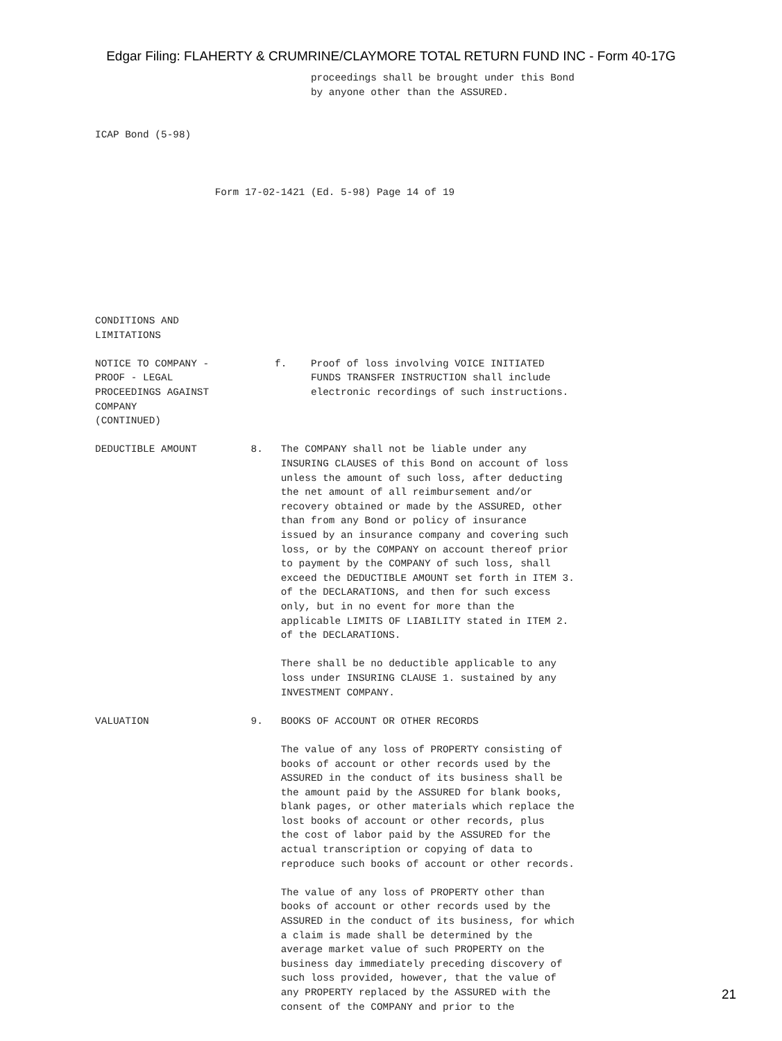Edgar Filing: FLAHERTY & CRUMRINE/CLAYMORE TOTAL RETURN FUND INC - Form 40-17G
                                    proceedings shall be brought under this Bond
                                    by anyone other than the ASSURED.


ICAP Bond (5-98)



                    Form 17-02-1421 (Ed. 5-98) Page 14 of 19








CONDITIONS AND
LIMITATIONS

NOTICE TO COMPANY -           f.    Proof of loss involving VOICE INITIATED
PROOF - LEGAL                       FUNDS TRANSFER INSTRUCTION shall include
PROCEEDINGS AGAINST                 electronic recordings of such instructions.
COMPANY
(CONTINUED)

DEDUCTIBLE AMOUNT         8.   The COMPANY shall not be liable under any
                               INSURING CLAUSES of this Bond on account of loss
                               unless the amount of such loss, after deducting
                               the net amount of all reimbursement and/or
                               recovery obtained or made by the ASSURED, other
                               than from any Bond or policy of insurance
                               issued by an insurance company and covering such
                               loss, or by the COMPANY on account thereof prior
                               to payment by the COMPANY of such loss, shall
                               exceed the DEDUCTIBLE AMOUNT set forth in ITEM 3.
                               of the DECLARATIONS, and then for such excess
                               only, but in no event for more than the
                               applicable LIMITS OF LIABILITY stated in ITEM 2.
                               of the DECLARATIONS.

                               There shall be no deductible applicable to any
                               loss under INSURING CLAUSE 1. sustained by any
                               INVESTMENT COMPANY.

VALUATION                 9.   BOOKS OF ACCOUNT OR OTHER RECORDS

                               The value of any loss of PROPERTY consisting of
                               books of account or other records used by the
                               ASSURED in the conduct of its business shall be
                               the amount paid by the ASSURED for blank books,
                               blank pages, or other materials which replace the
                               lost books of account or other records, plus
                               the cost of labor paid by the ASSURED for the
                               actual transcription or copying of data to
                               reproduce such books of account or other records.

                               The value of any loss of PROPERTY other than
                               books of account or other records used by the
                               ASSURED in the conduct of its business, for which
                               a claim is made shall be determined by the
                               average market value of such PROPERTY on the
                               business day immediately preceding discovery of
                               such loss provided, however, that the value of
                               any PROPERTY replaced by the ASSURED with the
                               consent of the COMPANY and prior to the
21